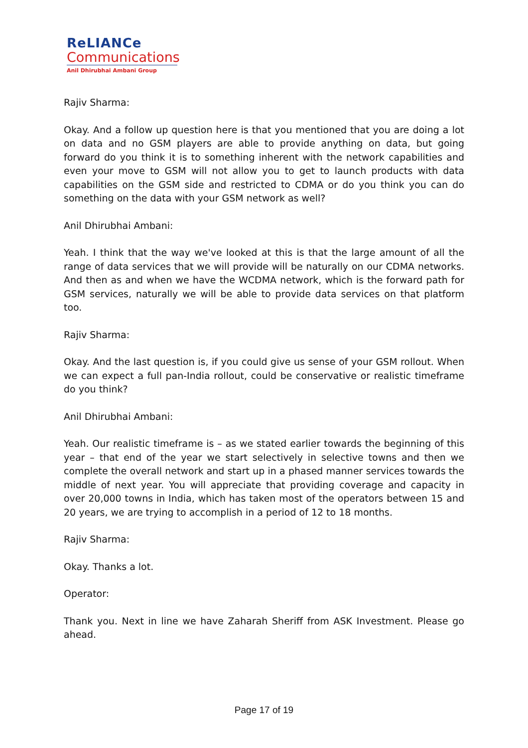ReLIANCe
Communications
Anil Dhirubhai Ambani Group
Rajiv Sharma:
Okay. And a follow up question here is that you mentioned that you are doing a lot on data and no GSM players are able to provide anything on data, but going forward do you think it is to something inherent with the network capabilities and even your move to GSM will not allow you to get to launch products with data capabilities on the GSM side and restricted to CDMA or do you think you can do something on the data with your GSM network as well?
Anil Dhirubhai Ambani:
Yeah. I think that the way we've looked at this is that the large amount of all the range of data services that we will provide will be naturally on our CDMA networks. And then as and when we have the WCDMA network, which is the forward path for GSM services, naturally we will be able to provide data services on that platform too.
Rajiv Sharma:
Okay. And the last question is, if you could give us sense of your GSM rollout. When we can expect a full pan-India rollout, could be conservative or realistic timeframe do you think?
Anil Dhirubhai Ambani:
Yeah. Our realistic timeframe is – as we stated earlier towards the beginning of this year – that end of the year we start selectively in selective towns and then we complete the overall network and start up in a phased manner services towards the middle of next year. You will appreciate that providing coverage and capacity in over 20,000 towns in India, which has taken most of the operators between 15 and 20 years, we are trying to accomplish in a period of 12 to 18 months.
Rajiv Sharma:
Okay. Thanks a lot.
Operator:
Thank you. Next in line we have Zaharah Sheriff from ASK Investment. Please go ahead.
Page 17 of 19